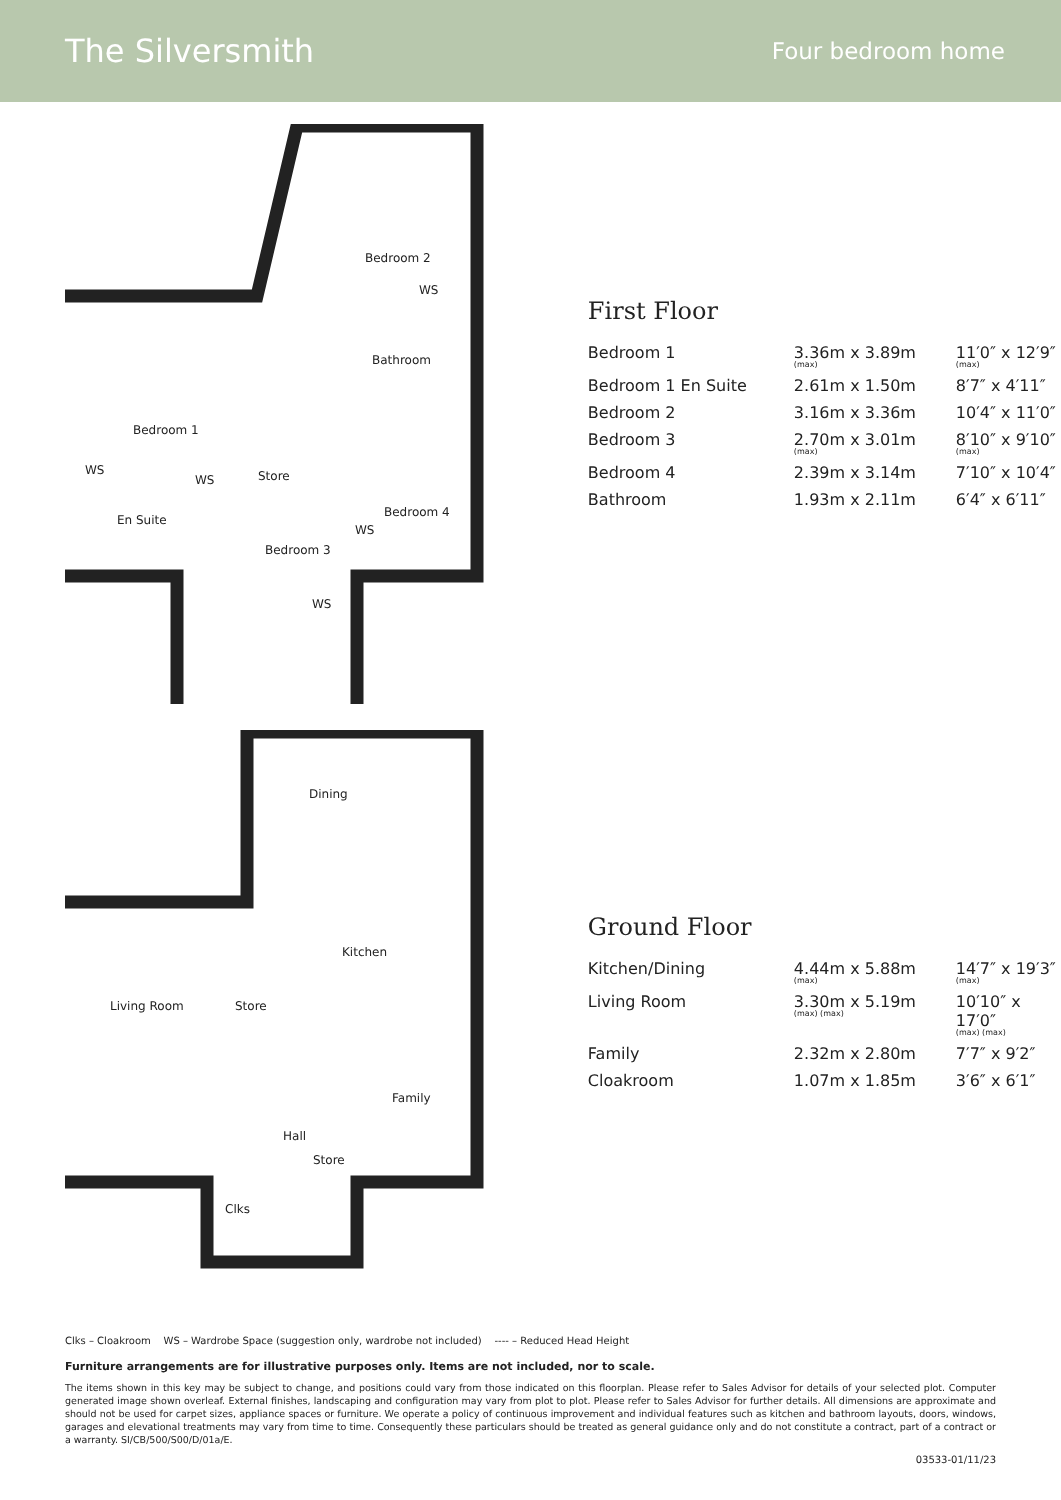The Silversmith
Four bedroom home
Bedroom 2
Bedroom 1
Bathroom
Store
En Suite
Bedroom 4
Bedroom 3
WS
WS
WS
WS
WS
Dining
Kitchen
Living Room
Store
Family
Hall
Store
Clks
First Floor
| Bedroom 1 | 3.36m x 3.89m (max) | 11′0″ x 12′9″ (max) |
| Bedroom 1 En Suite | 2.61m x 1.50m | 8′7″ x 4′11″ |
| Bedroom 2 | 3.16m x 3.36m | 10′4″ x 11′0″ |
| Bedroom 3 | 2.70m x 3.01m (max) | 8′10″ x 9′10″ (max) |
| Bedroom 4 | 2.39m x 3.14m | 7′10″ x 10′4″ |
| Bathroom | 1.93m x 2.11m | 6′4″ x 6′11″ |
Ground Floor
| Kitchen/Dining | 4.44m x 5.88m (max) | 14′7″ x 19′3″ (max) |
| Living Room | 3.30m x 5.19m (max) (max) | 10′10″ x 17′0″ (max) (max) |
| Family | 2.32m x 2.80m | 7′7″ x 9′2″ |
| Cloakroom | 1.07m x 1.85m | 3′6″ x 6′1″ |
Clks – Cloakroom WS – Wardrobe Space (suggestion only, wardrobe not included) ---- – Reduced Head Height
Furniture arrangements are for illustrative purposes only. Items are not included, nor to scale.
The items shown in this key may be subject to change, and positions could vary from those indicated on this floorplan. Please refer to Sales Advisor for details of your selected plot. Computer generated image shown overleaf. External finishes, landscaping and configuration may vary from plot to plot. Please refer to Sales Advisor for further details. All dimensions are approximate and should not be used for carpet sizes, appliance spaces or furniture. We operate a policy of continuous improvement and individual features such as kitchen and bathroom layouts, doors, windows, garages and elevational treatments may vary from time to time. Consequently these particulars should be treated as general guidance only and do not constitute a contract, part of a contract or a warranty. SI/CB/500/S00/D/01a/E.
03533-01/11/23